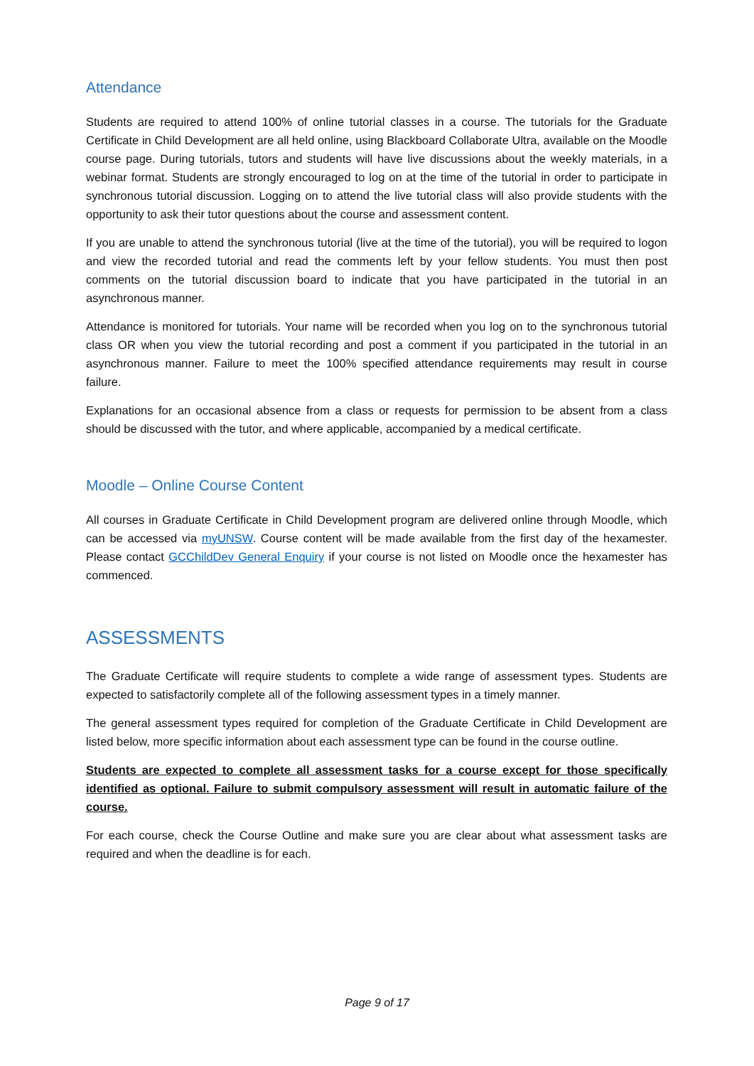Attendance
Students are required to attend 100% of online tutorial classes in a course. The tutorials for the Graduate Certificate in Child Development are all held online, using Blackboard Collaborate Ultra, available on the Moodle course page. During tutorials, tutors and students will have live discussions about the weekly materials, in a webinar format. Students are strongly encouraged to log on at the time of the tutorial in order to participate in synchronous tutorial discussion. Logging on to attend the live tutorial class will also provide students with the opportunity to ask their tutor questions about the course and assessment content.
If you are unable to attend the synchronous tutorial (live at the time of the tutorial), you will be required to logon and view the recorded tutorial and read the comments left by your fellow students. You must then post comments on the tutorial discussion board to indicate that you have participated in the tutorial in an asynchronous manner.
Attendance is monitored for tutorials. Your name will be recorded when you log on to the synchronous tutorial class OR when you view the tutorial recording and post a comment if you participated in the tutorial in an asynchronous manner. Failure to meet the 100% specified attendance requirements may result in course failure.
Explanations for an occasional absence from a class or requests for permission to be absent from a class should be discussed with the tutor, and where applicable, accompanied by a medical certificate.
Moodle – Online Course Content
All courses in Graduate Certificate in Child Development program are delivered online through Moodle, which can be accessed via myUNSW. Course content will be made available from the first day of the hexamester. Please contact GCChildDev General Enquiry if your course is not listed on Moodle once the hexamester has commenced.
ASSESSMENTS
The Graduate Certificate will require students to complete a wide range of assessment types. Students are expected to satisfactorily complete all of the following assessment types in a timely manner.
The general assessment types required for completion of the Graduate Certificate in Child Development are listed below, more specific information about each assessment type can be found in the course outline.
Students are expected to complete all assessment tasks for a course except for those specifically identified as optional. Failure to submit compulsory assessment will result in automatic failure of the course.
For each course, check the Course Outline and make sure you are clear about what assessment tasks are required and when the deadline is for each.
Page 9 of 17